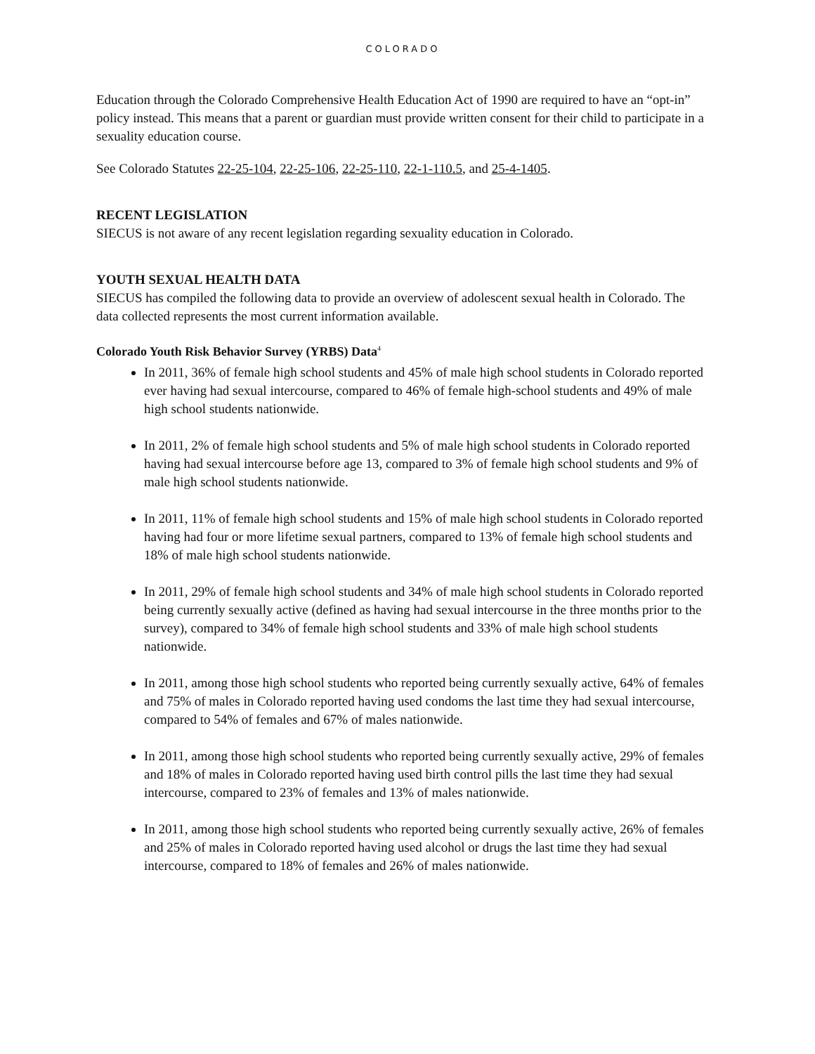COLORADO
Education through the Colorado Comprehensive Health Education Act of 1990 are required to have an “opt-in” policy instead. This means that a parent or guardian must provide written consent for their child to participate in a sexuality education course.
See Colorado Statutes 22-25-104, 22-25-106, 22-25-110, 22-1-110.5, and 25-4-1405.
RECENT LEGISLATION
SIECUS is not aware of any recent legislation regarding sexuality education in Colorado.
YOUTH SEXUAL HEALTH DATA
SIECUS has compiled the following data to provide an overview of adolescent sexual health in Colorado. The data collected represents the most current information available.
Colorado Youth Risk Behavior Survey (YRBS) Data<sup>4</sup>
In 2011, 36% of female high school students and 45% of male high school students in Colorado reported ever having had sexual intercourse, compared to 46% of female high-school students and 49% of male high school students nationwide.
In 2011, 2% of female high school students and 5% of male high school students in Colorado reported having had sexual intercourse before age 13, compared to 3% of female high school students and 9% of male high school students nationwide.
In 2011, 11% of female high school students and 15% of male high school students in Colorado reported having had four or more lifetime sexual partners, compared to 13% of female high school students and 18% of male high school students nationwide.
In 2011, 29% of female high school students and 34% of male high school students in Colorado reported being currently sexually active (defined as having had sexual intercourse in the three months prior to the survey), compared to 34% of female high school students and 33% of male high school students nationwide.
In 2011, among those high school students who reported being currently sexually active, 64% of females and 75% of males in Colorado reported having used condoms the last time they had sexual intercourse, compared to 54% of females and 67% of males nationwide.
In 2011, among those high school students who reported being currently sexually active, 29% of females and 18% of males in Colorado reported having used birth control pills the last time they had sexual intercourse, compared to 23% of females and 13% of males nationwide.
In 2011, among those high school students who reported being currently sexually active, 26% of females and 25% of males in Colorado reported having used alcohol or drugs the last time they had sexual intercourse, compared to 18% of females and 26% of males nationwide.